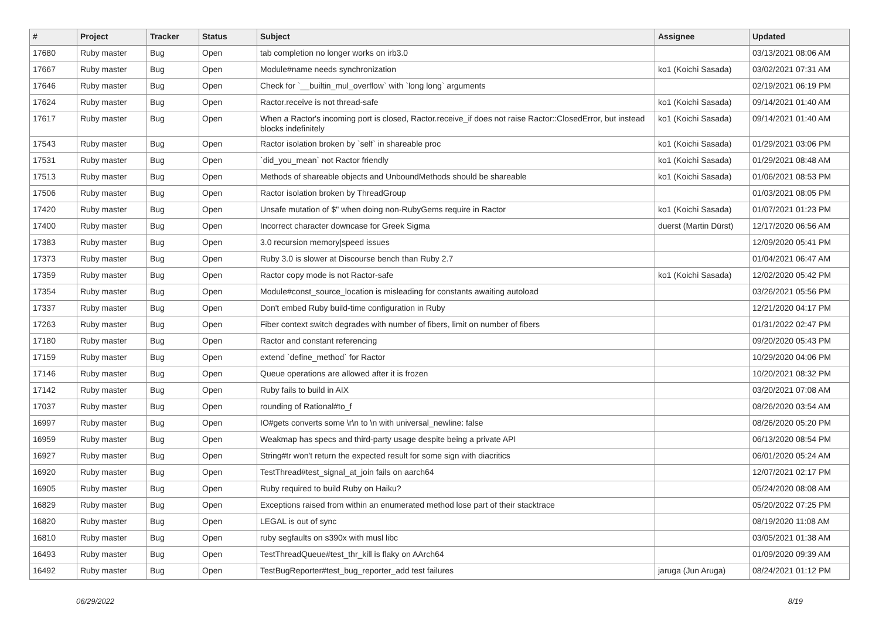| # | Project | Tracker | Status | Subject | Assignee | Updated |
| --- | --- | --- | --- | --- | --- | --- |
| 17680 | Ruby master | Bug | Open | tab completion no longer works on irb3.0 | | 03/13/2021 08:06 AM |
| 17667 | Ruby master | Bug | Open | Module#name needs synchronization | ko1 (Koichi Sasada) | 03/02/2021 07:31 AM |
| 17646 | Ruby master | Bug | Open | Check for `__builtin_mul_overflow` with `long long` arguments | | 02/19/2021 06:19 PM |
| 17624 | Ruby master | Bug | Open | Ractor.receive is not thread-safe | ko1 (Koichi Sasada) | 09/14/2021 01:40 AM |
| 17617 | Ruby master | Bug | Open | When a Ractor's incoming port is closed, Ractor.receive_if does not raise Ractor::ClosedError, but instead blocks indefinitely | ko1 (Koichi Sasada) | 09/14/2021 01:40 AM |
| 17543 | Ruby master | Bug | Open | Ractor isolation broken by `self` in shareable proc | ko1 (Koichi Sasada) | 01/29/2021 03:06 PM |
| 17531 | Ruby master | Bug | Open | `did_you_mean` not Ractor friendly | ko1 (Koichi Sasada) | 01/29/2021 08:48 AM |
| 17513 | Ruby master | Bug | Open | Methods of shareable objects and UnboundMethods should be shareable | ko1 (Koichi Sasada) | 01/06/2021 08:53 PM |
| 17506 | Ruby master | Bug | Open | Ractor isolation broken by ThreadGroup | | 01/03/2021 08:05 PM |
| 17420 | Ruby master | Bug | Open | Unsafe mutation of $" when doing non-RubyGems require in Ractor | ko1 (Koichi Sasada) | 01/07/2021 01:23 PM |
| 17400 | Ruby master | Bug | Open | Incorrect character downcase for Greek Sigma | duerst (Martin Dürst) | 12/17/2020 06:56 AM |
| 17383 | Ruby master | Bug | Open | 3.0 recursion memory/speed issues | | 12/09/2020 05:41 PM |
| 17373 | Ruby master | Bug | Open | Ruby 3.0 is slower at Discourse bench than Ruby 2.7 | | 01/04/2021 06:47 AM |
| 17359 | Ruby master | Bug | Open | Ractor copy mode is not Ractor-safe | ko1 (Koichi Sasada) | 12/02/2020 05:42 PM |
| 17354 | Ruby master | Bug | Open | Module#const_source_location is misleading for constants awaiting autoload | | 03/26/2021 05:56 PM |
| 17337 | Ruby master | Bug | Open | Don't embed Ruby build-time configuration in Ruby | | 12/21/2020 04:17 PM |
| 17263 | Ruby master | Bug | Open | Fiber context switch degrades with number of fibers, limit on number of fibers | | 01/31/2022 02:47 PM |
| 17180 | Ruby master | Bug | Open | Ractor and constant referencing | | 09/20/2020 05:43 PM |
| 17159 | Ruby master | Bug | Open | extend `define_method` for Ractor | | 10/29/2020 04:06 PM |
| 17146 | Ruby master | Bug | Open | Queue operations are allowed after it is frozen | | 10/20/2021 08:32 PM |
| 17142 | Ruby master | Bug | Open | Ruby fails to build in AIX | | 03/20/2021 07:08 AM |
| 17037 | Ruby master | Bug | Open | rounding of Rational#to_f | | 08/26/2020 03:54 AM |
| 16997 | Ruby master | Bug | Open | IO#gets converts some \r\n to \n with universal_newline: false | | 08/26/2020 05:20 PM |
| 16959 | Ruby master | Bug | Open | Weakmap has specs and third-party usage despite being a private API | | 06/13/2020 08:54 PM |
| 16927 | Ruby master | Bug | Open | String#tr won't return the expected result for some sign with diacritics | | 06/01/2020 05:24 AM |
| 16920 | Ruby master | Bug | Open | TestThread#test_signal_at_join fails on aarch64 | | 12/07/2021 02:17 PM |
| 16905 | Ruby master | Bug | Open | Ruby required to build Ruby on Haiku? | | 05/24/2020 08:08 AM |
| 16829 | Ruby master | Bug | Open | Exceptions raised from within an enumerated method lose part of their stacktrace | | 05/20/2022 07:25 PM |
| 16820 | Ruby master | Bug | Open | LEGAL is out of sync | | 08/19/2020 11:08 AM |
| 16810 | Ruby master | Bug | Open | ruby segfaults on s390x with musl libc | | 03/05/2021 01:38 AM |
| 16493 | Ruby master | Bug | Open | TestThreadQueue#test_thr_kill is flaky on AArch64 | | 01/09/2020 09:39 AM |
| 16492 | Ruby master | Bug | Open | TestBugReporter#test_bug_reporter_add test failures | jaruga (Jun Aruga) | 08/24/2021 01:12 PM |
06/29/2022 8/19